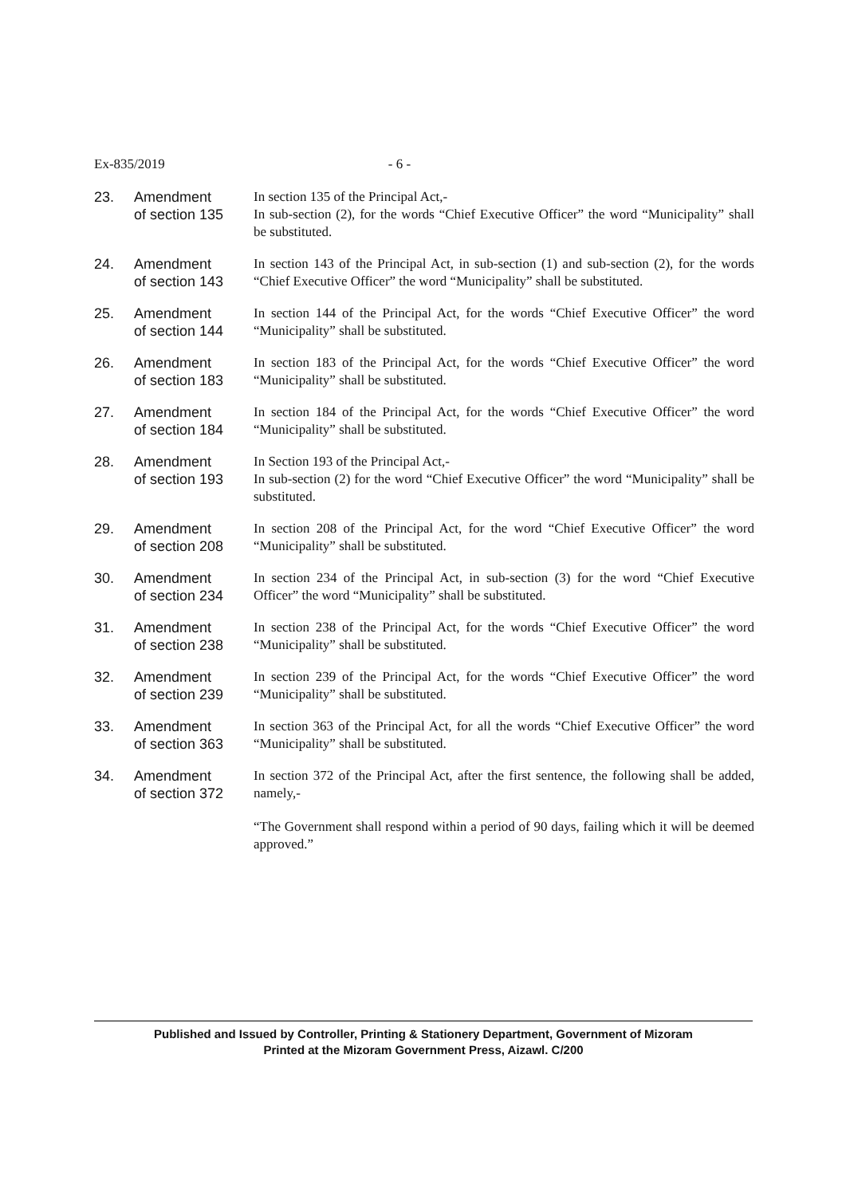Ex-835/2019 - 6 -
23. Amendment
of section 135
In section 135 of the Principal Act,-
In sub-section (2), for the words “Chief Executive Officer” the word “Municipality” shall be substituted.
24. Amendment
of section 143
In section 143 of the Principal Act, in sub-section (1) and sub-section (2), for the words “Chief Executive Officer” the word “Municipality” shall be substituted.
25. Amendment
of section 144
In section 144 of the Principal Act, for the words “Chief Executive Officer” the word “Municipality” shall be substituted.
26. Amendment
of section 183
In section 183 of the Principal Act, for the words “Chief Executive Officer” the word “Municipality” shall be substituted.
27. Amendment
of section 184
In section 184 of the Principal Act, for the words “Chief Executive Officer” the word “Municipality” shall be substituted.
28. Amendment
of section 193
In Section 193 of the Principal Act,-
In sub-section (2) for the word “Chief Executive Officer” the word “Municipality” shall be substituted.
29. Amendment
of section 208
In section 208 of the Principal Act, for the word “Chief Executive Officer” the word “Municipality” shall be substituted.
30. Amendment
of section 234
In section 234 of the Principal Act, in sub-section (3) for the word “Chief Executive Officer” the word “Municipality” shall be substituted.
31. Amendment
of section 238
In section 238 of the Principal Act, for the words “Chief Executive Officer” the word “Municipality” shall be substituted.
32. Amendment
of section 239
In section 239 of the Principal Act, for the words “Chief Executive Officer” the word “Municipality” shall be substituted.
33. Amendment
of section 363
In section 363 of the Principal Act, for all the words “Chief Executive Officer” the word “Municipality” shall be substituted.
34. Amendment
of section 372
In section 372 of the Principal Act, after the first sentence, the following shall be added, namely,-
“The Government shall respond within a period of 90 days, failing which it will be deemed approved.”
Published and Issued by Controller, Printing & Stationery Department, Government of Mizoram
Printed at the Mizoram Government Press, Aizawl. C/200